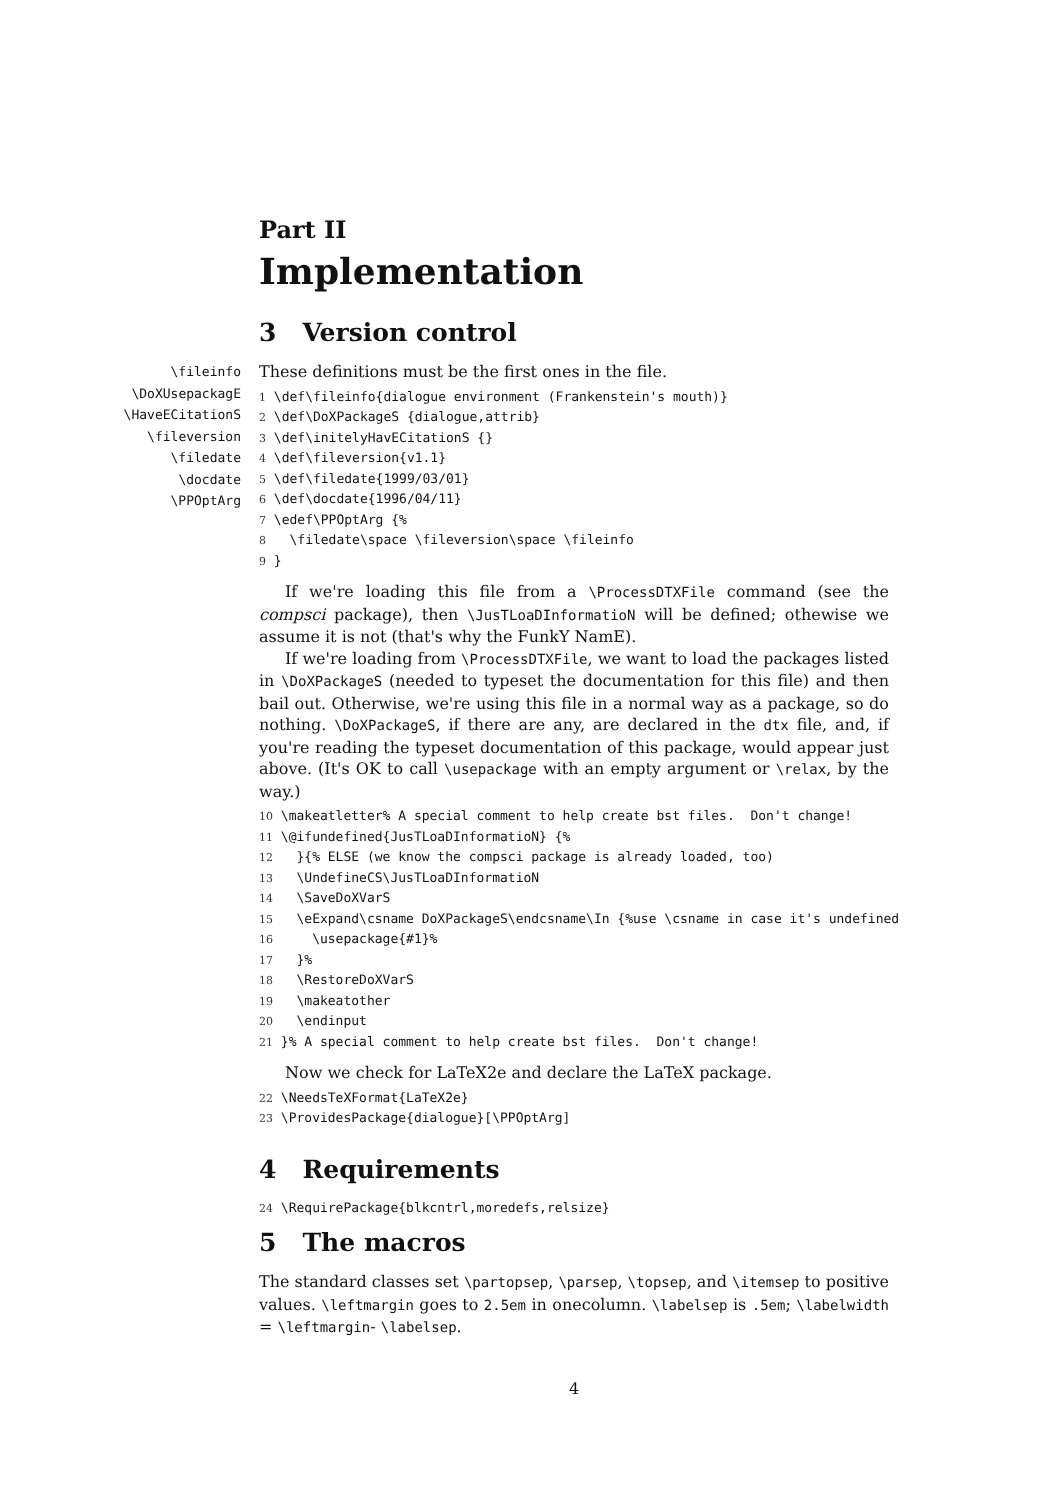Part II
Implementation
3 Version control
\fileinfo
\DoXUsepackagE
\HaveECitationS
\fileversion
\filedate
\docdate
\PPOptArg
These definitions must be the first ones in the file.
1 \def\fileinfo{dialogue environment (Frankenstein's mouth)} 2 \def\DoXPackageS {dialogue,attrib} 3 \def\initelyHavECitationS {} 4 \def\fileversion{v1.1} 5 \def\filedate{1999/03/01} 6 \def\docdate{1996/04/11} 7 \edef\PPOptArg {% 8 \filedate\space \fileversion\space \fileinfo 9 }
If we're loading this file from a \ProcessDTXFile command (see the compsci package), then \JusTLoaDInformatioN will be defined; othewise we assume it is not (that's why the FunkY NamE).
If we're loading from \ProcessDTXFile, we want to load the packages listed in \DoXPackageS (needed to typeset the documentation for this file) and then bail out. Otherwise, we're using this file in a normal way as a package, so do nothing. \DoXPackageS, if there are any, are declared in the dtx file, and, if you're reading the typeset documentation of this package, would appear just above. (It's OK to call \usepackage with an empty argument or \relax, by the way.)
10 \makeatletter% A special comment to help create bst files. Don't change! 11 \@ifundefined{JusTLoaDInformatioN} {% 12 }{% ELSE (we know the compsci package is already loaded, too) 13 \UndefineCS\JusTLoaDInformatioN 14 \SaveDoXVarS 15 \eExpand\csname DoXPackageS\endcsname\In {%use \csname in case it's undefined 16 \usepackage{#1}% 17 }% 18 \RestoreDoXVarS 19 \makeatother 20 \endinput 21 }% A special comment to help create bst files. Don't change!
Now we check for LaTeX2e and declare the LaTeX package.
22 \NeedsTeXFormat{LaTeX2e} 23 \ProvidesPackage{dialogue}[\PPOptArg]
4 Requirements
24 \RequirePackage{blkcntrl,moredefs,relsize}
5 The macros
The standard classes set \partopsep, \parsep, \topsep, and \itemsep to positive values. \leftmargin goes to 2.5em in onecolumn. \labelsep is .5em; \labelwidth = \leftmargin- \labelsep.
4